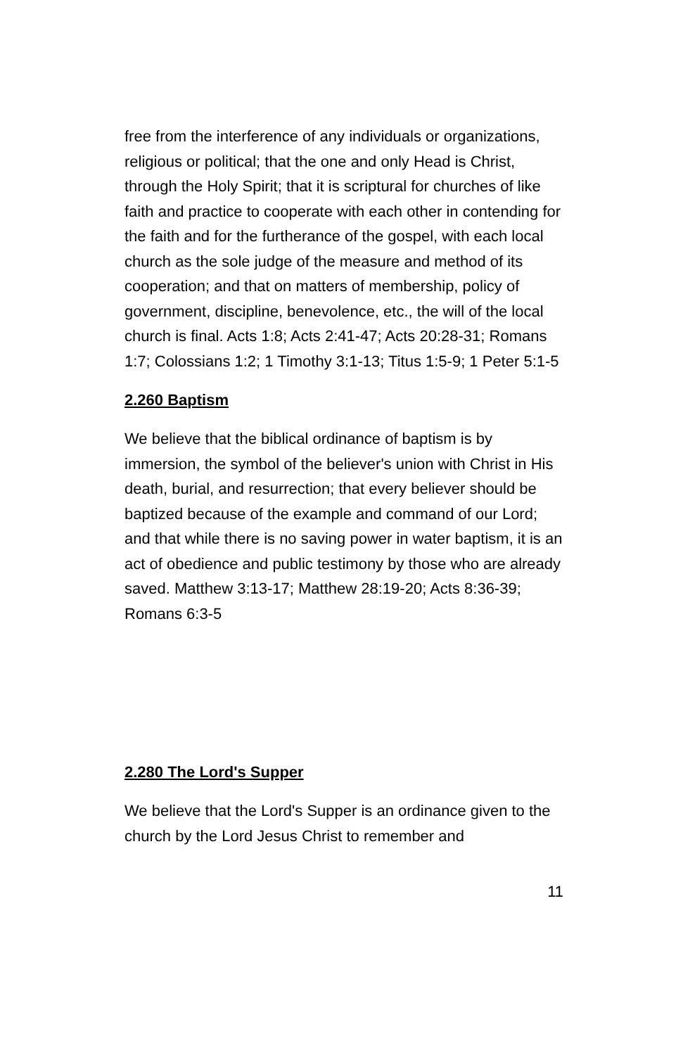free from the interference of any individuals or organizations, religious or political; that the one and only Head is Christ, through the Holy Spirit; that it is scriptural for churches of like faith and practice to cooperate with each other in contending for the faith and for the furtherance of the gospel, with each local church as the sole judge of the measure and method of its cooperation; and that on matters of membership, policy of government, discipline, benevolence, etc., the will of the local church is final. Acts 1:8; Acts 2:41-47; Acts 20:28-31; Romans 1:7; Colossians 1:2; 1 Timothy 3:1-13; Titus 1:5-9; 1 Peter 5:1-5
2.260 Baptism
We believe that the biblical ordinance of baptism is by immersion, the symbol of the believer's union with Christ in His death, burial, and resurrection; that every believer should be baptized because of the example and command of our Lord; and that while there is no saving power in water baptism, it is an act of obedience and public testimony by those who are already saved. Matthew 3:13-17; Matthew 28:19-20; Acts 8:36-39; Romans 6:3-5
2.280 The Lord's Supper
We believe that the Lord's Supper is an ordinance given to the church by the Lord Jesus Christ to remember and
11